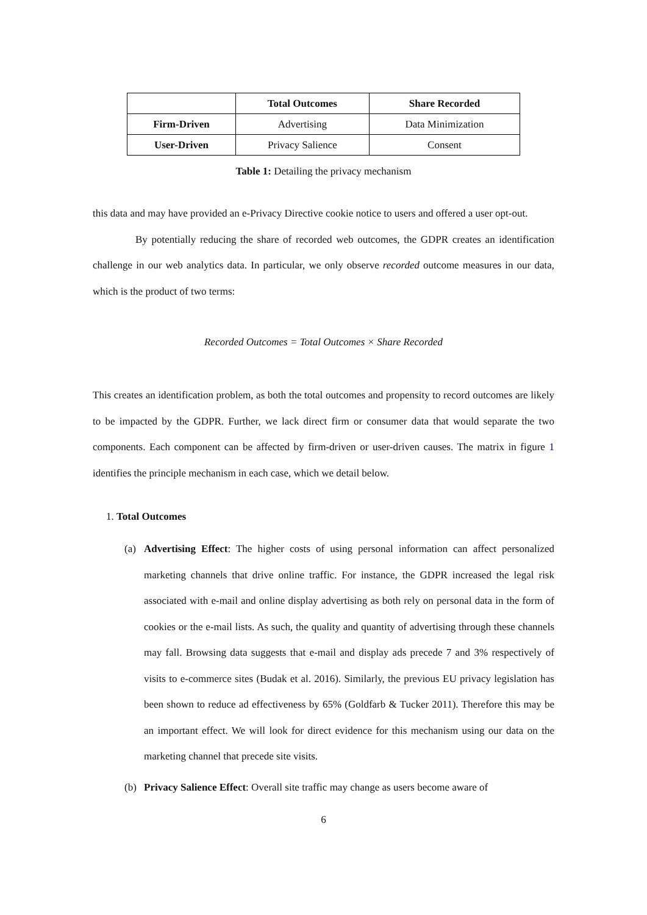| | Total Outcomes | Share Recorded |
| --- | --- | --- |
| Firm-Driven | Advertising | Data Minimization |
| User-Driven | Privacy Salience | Consent |
Table 1: Detailing the privacy mechanism
this data and may have provided an e-Privacy Directive cookie notice to users and offered a user opt-out.
By potentially reducing the share of recorded web outcomes, the GDPR creates an identification challenge in our web analytics data. In particular, we only observe recorded outcome measures in our data, which is the product of two terms:
Recorded Outcomes = Total Outcomes × Share Recorded
This creates an identification problem, as both the total outcomes and propensity to record outcomes are likely to be impacted by the GDPR. Further, we lack direct firm or consumer data that would separate the two components. Each component can be affected by firm-driven or user-driven causes. The matrix in figure 1 identifies the principle mechanism in each case, which we detail below.
1. Total Outcomes
(a) Advertising Effect: The higher costs of using personal information can affect personalized marketing channels that drive online traffic. For instance, the GDPR increased the legal risk associated with e-mail and online display advertising as both rely on personal data in the form of cookies or the e-mail lists. As such, the quality and quantity of advertising through these channels may fall. Browsing data suggests that e-mail and display ads precede 7 and 3% respectively of visits to e-commerce sites (Budak et al. 2016). Similarly, the previous EU privacy legislation has been shown to reduce ad effectiveness by 65% (Goldfarb & Tucker 2011). Therefore this may be an important effect. We will look for direct evidence for this mechanism using our data on the marketing channel that precede site visits.
(b) Privacy Salience Effect: Overall site traffic may change as users become aware of
6